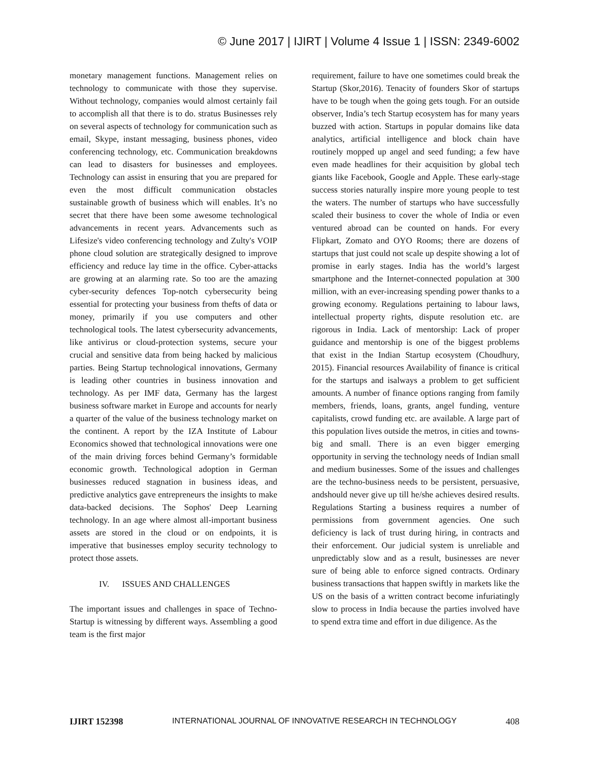© June 2017 | IJIRT | Volume 4 Issue 1 | ISSN: 2349-6002
monetary management functions. Management relies on technology to communicate with those they supervise. Without technology, companies would almost certainly fail to accomplish all that there is to do. stratus Businesses rely on several aspects of technology for communication such as email, Skype, instant messaging, business phones, video conferencing technology, etc. Communication breakdowns can lead to disasters for businesses and employees. Technology can assist in ensuring that you are prepared for even the most difficult communication obstacles sustainable growth of business which will enables. It’s no secret that there have been some awesome technological advancements in recent years. Advancements such as Lifesize's video conferencing technology and Zulty's VOIP phone cloud solution are strategically designed to improve efficiency and reduce lay time in the office. Cyber-attacks are growing at an alarming rate. So too are the amazing cyber-security defences Top-notch cybersecurity being essential for protecting your business from thefts of data or money, primarily if you use computers and other technological tools. The latest cybersecurity advancements, like antivirus or cloud-protection systems, secure your crucial and sensitive data from being hacked by malicious parties. Being Startup technological innovations, Germany is leading other countries in business innovation and technology. As per IMF data, Germany has the largest business software market in Europe and accounts for nearly a quarter of the value of the business technology market on the continent. A report by the IZA Institute of Labour Economics showed that technological innovations were one of the main driving forces behind Germany’s formidable economic growth. Technological adoption in German businesses reduced stagnation in business ideas, and predictive analytics gave entrepreneurs the insights to make data-backed decisions. The Sophos' Deep Learning technology. In an age where almost all-important business assets are stored in the cloud or on endpoints, it is imperative that businesses employ security technology to protect those assets.
IV. ISSUES AND CHALLENGES
The important issues and challenges in space of Techno- Startup is witnessing by different ways. Assembling a good team is the first major
requirement, failure to have one sometimes could break the Startup (Skor,2016). Tenacity of founders Skor of startups have to be tough when the going gets tough. For an outside observer, India’s tech Startup ecosystem has for many years buzzed with action. Startups in popular domains like data analytics, artificial intelligence and block chain have routinely mopped up angel and seed funding; a few have even made headlines for their acquisition by global tech giants like Facebook, Google and Apple. These early-stage success stories naturally inspire more young people to test the waters. The number of startups who have successfully scaled their business to cover the whole of India or even ventured abroad can be counted on hands. For every Flipkart, Zomato and OYO Rooms; there are dozens of startups that just could not scale up despite showing a lot of promise in early stages. India has the world’s largest smartphone and the Internet-connected population at 300 million, with an ever-increasing spending power thanks to a growing economy. Regulations pertaining to labour laws, intellectual property rights, dispute resolution etc. are rigorous in India. Lack of mentorship: Lack of proper guidance and mentorship is one of the biggest problems that exist in the Indian Startup ecosystem (Choudhury, 2015). Financial resources Availability of finance is critical for the startups and isalways a problem to get sufficient amounts. A number of finance options ranging from family members, friends, loans, grants, angel funding, venture capitalists, crowd funding etc. are available. A large part of this population lives outside the metros, in cities and towns- big and small. There is an even bigger emerging opportunity in serving the technology needs of Indian small and medium businesses. Some of the issues and challenges are the techno-business needs to be persistent, persuasive, andshould never give up till he/she achieves desired results. Regulations Starting a business requires a number of permissions from government agencies. One such deficiency is lack of trust during hiring, in contracts and their enforcement. Our judicial system is unreliable and unpredictably slow and as a result, businesses are never sure of being able to enforce signed contracts. Ordinary business transactions that happen swiftly in markets like the US on the basis of a written contract become infuriatingly slow to process in India because the parties involved have to spend extra time and effort in due diligence. As the
IJIRT 152398 INTERNATIONAL JOURNAL OF INNOVATIVE RESEARCH IN TECHNOLOGY 408